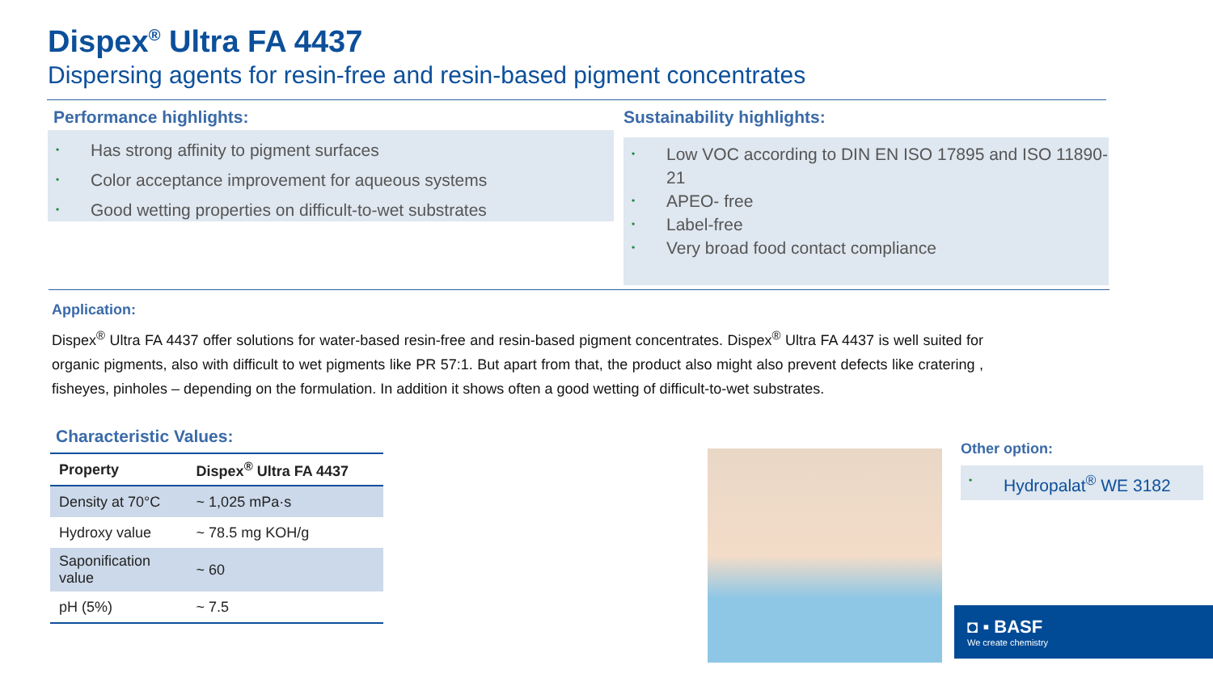Dispex<sup>®</sup> Ultra FA 4437
Dispersing agents for resin-free and resin-based pigment concentrates
Performance highlights:
• Has strong affinity to pigment surfaces
• Color acceptance improvement for aqueous systems
• Good wetting properties on difficult-to-wet substrates
Sustainability highlights:
• Low VOC according to DIN EN ISO 17895 and ISO 11890-21
• APEO- free
• Label-free
• Very broad food contact compliance
Application:
Dispex<sup>®</sup> Ultra FA 4437 offer solutions for water-based resin-free and resin-based pigment concentrates. Dispex<sup>®</sup> Ultra FA 4437 is well suited for organic pigments, also with difficult to wet pigments like PR 57:1. But apart from that, the product also might also prevent defects like cratering , fisheyes, pinholes – depending on the formulation. In addition it shows often a good wetting of difficult-to-wet substrates.
Characteristic Values:
| Property | Dispex<sup>®</sup> Ultra FA 4437 |
| --- | --- |
| Density at 70°C | ~ 1,025 mPa·s |
| Hydroxy value | ~ 78.5 mg KOH/g |
| Saponification value | ~ 60 |
| pH (5%) | ~ 7.5 |
Other option:
• Hydropalat<sup>®</sup> WE 3182
◘ ▪ BASF
We create chemistry